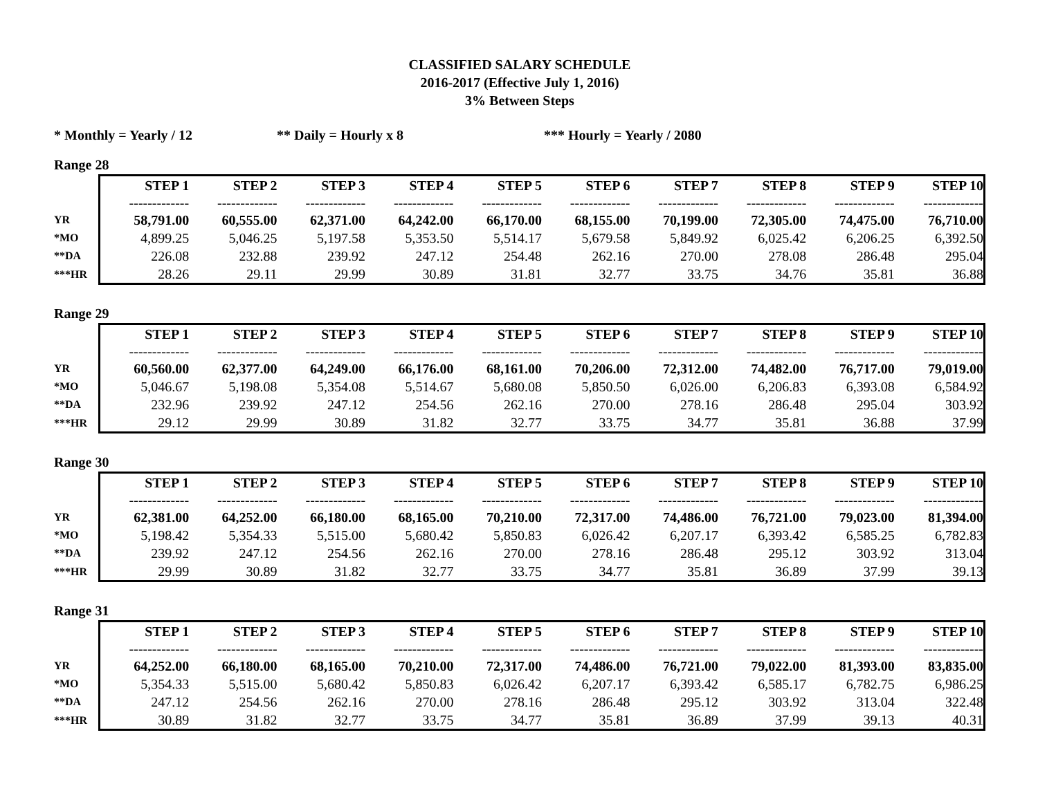CLASSIFIED SALARY SCHEDULE
2016-2017 (Effective July 1, 2016)
3% Between Steps
* Monthly = Yearly / 12 ** Daily = Hourly x 8 *** Hourly = Yearly / 2080
Range 28
| | STEP 1 | STEP 2 | STEP 3 | STEP 4 | STEP 5 | STEP 6 | STEP 7 | STEP 8 | STEP 9 | STEP 10 |
| | ------------- | ------------- | ------------- | ------------- | ------------- | ------------- | ------------- | ------------- | ------------- | ------------- |
| YR | 58,791.00 | 60,555.00 | 62,371.00 | 64,242.00 | 66,170.00 | 68,155.00 | 70,199.00 | 72,305.00 | 74,475.00 | 76,710.00 |
| *MO | 4,899.25 | 5,046.25 | 5,197.58 | 5,353.50 | 5,514.17 | 5,679.58 | 5,849.92 | 6,025.42 | 6,206.25 | 6,392.50 |
| **DA | 226.08 | 232.88 | 239.92 | 247.12 | 254.48 | 262.16 | 270.00 | 278.08 | 286.48 | 295.04 |
| ***HR | 28.26 | 29.11 | 29.99 | 30.89 | 31.81 | 32.77 | 33.75 | 34.76 | 35.81 | 36.88 |
Range 29
| | STEP 1 | STEP 2 | STEP 3 | STEP 4 | STEP 5 | STEP 6 | STEP 7 | STEP 8 | STEP 9 | STEP 10 |
| | ------------- | ------------- | ------------- | ------------- | ------------- | ------------- | ------------- | ------------- | ------------- | ------------- |
| YR | 60,560.00 | 62,377.00 | 64,249.00 | 66,176.00 | 68,161.00 | 70,206.00 | 72,312.00 | 74,482.00 | 76,717.00 | 79,019.00 |
| *MO | 5,046.67 | 5,198.08 | 5,354.08 | 5,514.67 | 5,680.08 | 5,850.50 | 6,026.00 | 6,206.83 | 6,393.08 | 6,584.92 |
| **DA | 232.96 | 239.92 | 247.12 | 254.56 | 262.16 | 270.00 | 278.16 | 286.48 | 295.04 | 303.92 |
| ***HR | 29.12 | 29.99 | 30.89 | 31.82 | 32.77 | 33.75 | 34.77 | 35.81 | 36.88 | 37.99 |
Range 30
| | STEP 1 | STEP 2 | STEP 3 | STEP 4 | STEP 5 | STEP 6 | STEP 7 | STEP 8 | STEP 9 | STEP 10 |
| | ------------- | ------------- | ------------- | ------------- | ------------- | ------------- | ------------- | ------------- | ------------- | ------------- |
| YR | 62,381.00 | 64,252.00 | 66,180.00 | 68,165.00 | 70,210.00 | 72,317.00 | 74,486.00 | 76,721.00 | 79,023.00 | 81,394.00 |
| *MO | 5,198.42 | 5,354.33 | 5,515.00 | 5,680.42 | 5,850.83 | 6,026.42 | 6,207.17 | 6,393.42 | 6,585.25 | 6,782.83 |
| **DA | 239.92 | 247.12 | 254.56 | 262.16 | 270.00 | 278.16 | 286.48 | 295.12 | 303.92 | 313.04 |
| ***HR | 29.99 | 30.89 | 31.82 | 32.77 | 33.75 | 34.77 | 35.81 | 36.89 | 37.99 | 39.13 |
Range 31
| | STEP 1 | STEP 2 | STEP 3 | STEP 4 | STEP 5 | STEP 6 | STEP 7 | STEP 8 | STEP 9 | STEP 10 |
| | ------------- | ------------- | ------------- | ------------- | ------------- | ------------- | ------------- | ------------- | ------------- | ------------- |
| YR | 64,252.00 | 66,180.00 | 68,165.00 | 70,210.00 | 72,317.00 | 74,486.00 | 76,721.00 | 79,022.00 | 81,393.00 | 83,835.00 |
| *MO | 5,354.33 | 5,515.00 | 5,680.42 | 5,850.83 | 6,026.42 | 6,207.17 | 6,393.42 | 6,585.17 | 6,782.75 | 6,986.25 |
| **DA | 247.12 | 254.56 | 262.16 | 270.00 | 278.16 | 286.48 | 295.12 | 303.92 | 313.04 | 322.48 |
| ***HR | 30.89 | 31.82 | 32.77 | 33.75 | 34.77 | 35.81 | 36.89 | 37.99 | 39.13 | 40.31 |